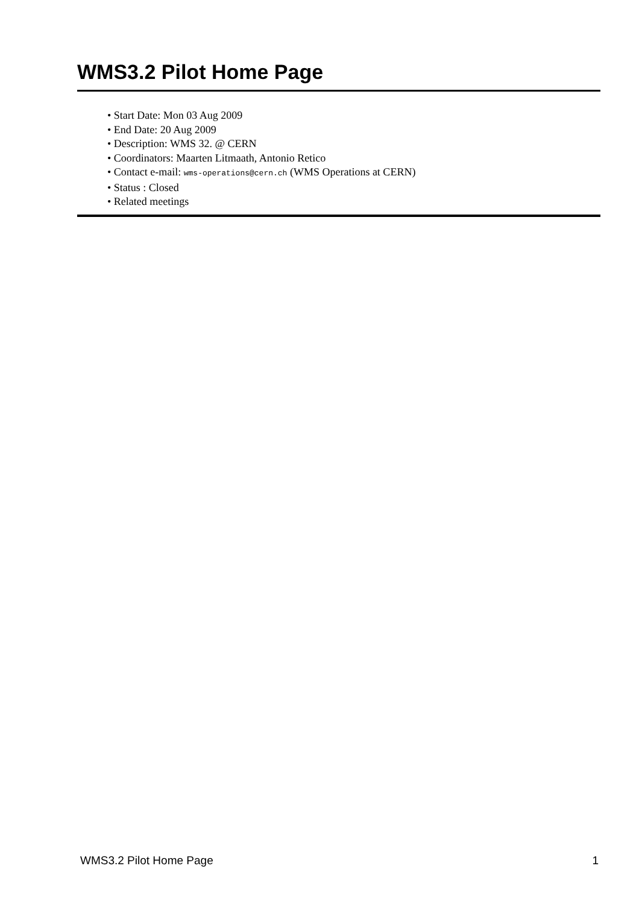WMS3.2 Pilot Home Page
• Start Date: Mon 03 Aug 2009
• End Date: 20 Aug 2009
• Description: WMS 32. @ CERN
• Coordinators: Maarten Litmaath, Antonio Retico
• Contact e-mail: wms-operations@cern.ch (WMS Operations at CERN)
• Status : Closed
• Related meetings
WMS3.2 Pilot Home Page 1